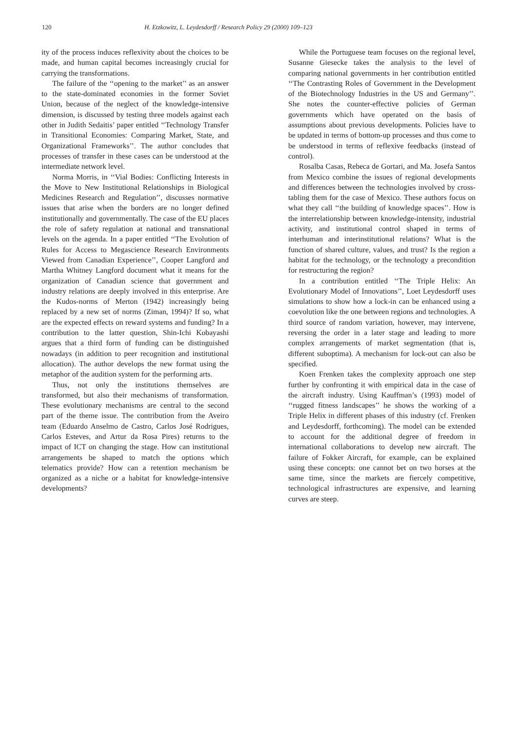120 H. Etzkowitz, L. Leydesdorff / Research Policy 29 (2000) 109–123
ity of the process induces reflexivity about the choices to be made, and human capital becomes increasingly crucial for carrying the transformations.
The failure of the ‘‘opening to the market’’ as an answer to the state-dominated economies in the former Soviet Union, because of the neglect of the knowledge-intensive dimension, is discussed by testing three models against each other in Judith Sedaitis’ paper entitled ‘‘Technology Transfer in Transitional Economies: Comparing Market, State, and Organizational Frameworks’’. The author concludes that processes of transfer in these cases can be understood at the intermediate network level.
Norma Morris, in ‘‘Vial Bodies: Conflicting Interests in the Move to New Institutional Relationships in Biological Medicines Research and Regulation’’, discusses normative issues that arise when the borders are no longer defined institutionally and governmentally. The case of the EU places the role of safety regulation at national and transnational levels on the agenda. In a paper entitled ‘‘The Evolution of Rules for Access to Megascience Research Environments Viewed from Canadian Experience’’, Cooper Langford and Martha Whitney Langford document what it means for the organization of Canadian science that government and industry relations are deeply involved in this enterprise. Are the Kudos-norms of Merton (1942) increasingly being replaced by a new set of norms (Ziman, 1994)? If so, what are the expected effects on reward systems and funding? In a contribution to the latter question, Shin-Ichi Kobayashi argues that a third form of funding can be distinguished nowadays (in addition to peer recognition and institutional allocation). The author develops the new format using the metaphor of the audition system for the performing arts.
Thus, not only the institutions themselves are transformed, but also their mechanisms of transformation. These evolutionary mechanisms are central to the second part of the theme issue. The contribution from the Aveiro team (Eduardo Anselmo de Castro, Carlos José Rodrigues, Carlos Esteves, and Artur da Rosa Pires) returns to the impact of ICT on changing the stage. How can institutional arrangements be shaped to match the options which telematics provide? How can a retention mechanism be organized as a niche or a habitat for knowledge-intensive developments?
While the Portuguese team focuses on the regional level, Susanne Giesecke takes the analysis to the level of comparing national governments in her contribution entitled ‘‘The Contrasting Roles of Government in the Development of the Biotechnology Industries in the US and Germany’’. She notes the counter-effective policies of German governments which have operated on the basis of assumptions about previous developments. Policies have to be updated in terms of bottom-up processes and thus come to be understood in terms of reflexive feedbacks (instead of control).
Rosalba Casas, Rebeca de Gortari, and Ma. Josefa Santos from Mexico combine the issues of regional developments and differences between the technologies involved by cross-tabling them for the case of Mexico. These authors focus on what they call ‘‘the building of knowledge spaces’’. How is the interrelationship between knowledge-intensity, industrial activity, and institutional control shaped in terms of interhuman and interinstitutional relations? What is the function of shared culture, values, and trust? Is the region a habitat for the technology, or the technology a precondition for restructuring the region?
In a contribution entitled ‘‘The Triple Helix: An Evolutionary Model of Innovations’’, Loet Leydesdorff uses simulations to show how a lock-in can be enhanced using a coevolution like the one between regions and technologies. A third source of random variation, however, may intervene, reversing the order in a later stage and leading to more complex arrangements of market segmentation (that is, different suboptima). A mechanism for lock-out can also be specified.
Koen Frenken takes the complexity approach one step further by confronting it with empirical data in the case of the aircraft industry. Using Kauffman’s (1993) model of ‘‘rugged fitness landscapes’’ he shows the working of a Triple Helix in different phases of this industry (cf. Frenken and Leydesdorff, forthcoming). The model can be extended to account for the additional degree of freedom in international collaborations to develop new aircraft. The failure of Fokker Aircraft, for example, can be explained using these concepts: one cannot bet on two horses at the same time, since the markets are fiercely competitive, technological infrastructures are expensive, and learning curves are steep.